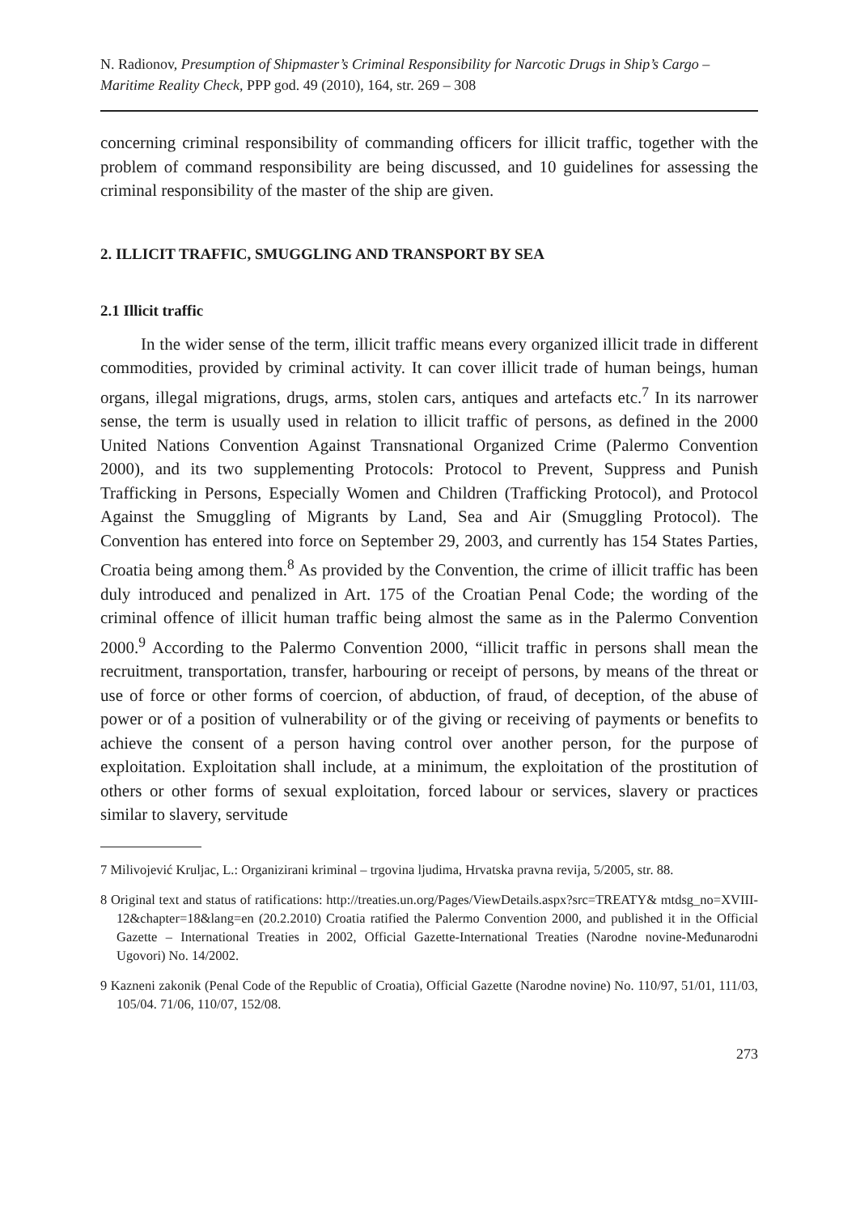N. Radionov, Presumption of Shipmaster’s Criminal Responsibility for Narcotic Drugs in Ship’s Cargo – Maritime Reality Check, PPP god. 49 (2010), 164, str. 269 – 308
concerning criminal responsibility of commanding officers for illicit traffic, together with the problem of command responsibility are being discussed, and 10 guidelines for assessing the criminal responsibility of the master of the ship are given.
2. ILLICIT TRAFFIC, SMUGGLING AND TRANSPORT BY SEA
2.1 Illicit traffic
In the wider sense of the term, illicit traffic means every organized illicit trade in different commodities, provided by criminal activity. It can cover illicit trade of human beings, human organs, illegal migrations, drugs, arms, stolen cars, antiques and artefacts etc.<sup>7</sup> In its narrower sense, the term is usually used in relation to illicit traffic of persons, as defined in the 2000 United Nations Convention Against Transnational Organized Crime (Palermo Convention 2000), and its two supplementing Protocols: Protocol to Prevent, Suppress and Punish Trafficking in Persons, Especially Women and Children (Trafficking Protocol), and Protocol Against the Smuggling of Migrants by Land, Sea and Air (Smuggling Protocol). The Convention has entered into force on September 29, 2003, and currently has 154 States Parties, Croatia being among them.<sup>8</sup> As provided by the Convention, the crime of illicit traffic has been duly introduced and penalized in Art. 175 of the Croatian Penal Code; the wording of the criminal offence of illicit human traffic being almost the same as in the Palermo Convention 2000.<sup>9</sup> According to the Palermo Convention 2000, “illicit traffic in persons shall mean the recruitment, transportation, transfer, harbouring or receipt of persons, by means of the threat or use of force or other forms of coercion, of abduction, of fraud, of deception, of the abuse of power or of a position of vulnerability or of the giving or receiving of payments or benefits to achieve the consent of a person having control over another person, for the purpose of exploitation. Exploitation shall include, at a minimum, the exploitation of the prostitution of others or other forms of sexual exploitation, forced labour or services, slavery or practices similar to slavery, servitude
7 Milivojević Kruljac, L.: Organizirani kriminal – trgovina ljudima, Hrvatska pravna revija, 5/2005, str. 88.
8 Original text and status of ratifications: http://treaties.un.org/Pages/ViewDetails.aspx?src=TREATY& mtdsg_no=XVIII-12&chapter=18&lang=en (20.2.2010) Croatia ratified the Palermo Convention 2000, and published it in the Official Gazette – International Treaties in 2002, Official Gazette-International Treaties (Narodne novine-Međunarodni Ugovori) No. 14/2002.
9 Kazneni zakonik (Penal Code of the Republic of Croatia), Official Gazette (Narodne novine) No. 110/97, 51/01, 111/03, 105/04. 71/06, 110/07, 152/08.
273